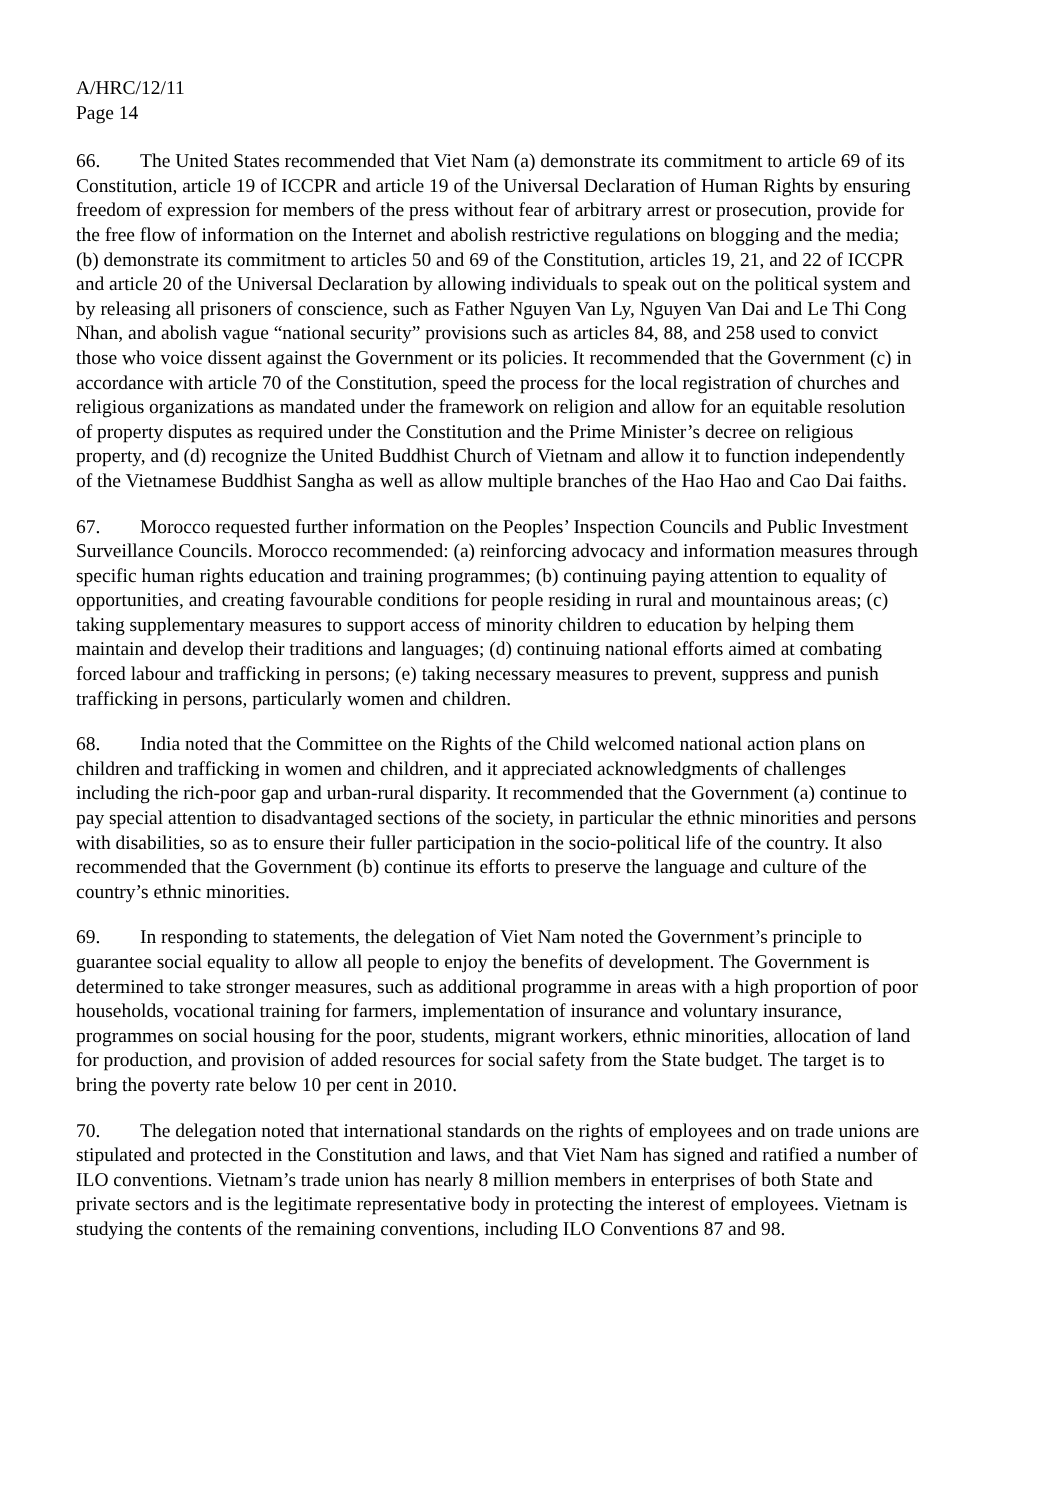A/HRC/12/11
Page 14
66. The United States recommended that Viet Nam (a) demonstrate its commitment to article 69 of its Constitution, article 19 of ICCPR and article 19 of the Universal Declaration of Human Rights by ensuring freedom of expression for members of the press without fear of arbitrary arrest or prosecution, provide for the free flow of information on the Internet and abolish restrictive regulations on blogging and the media; (b) demonstrate its commitment to articles 50 and 69 of the Constitution, articles 19, 21, and 22 of ICCPR and article 20 of the Universal Declaration by allowing individuals to speak out on the political system and by releasing all prisoners of conscience, such as Father Nguyen Van Ly, Nguyen Van Dai and Le Thi Cong Nhan, and abolish vague “national security” provisions such as articles 84, 88, and 258 used to convict those who voice dissent against the Government or its policies. It recommended that the Government (c) in accordance with article 70 of the Constitution, speed the process for the local registration of churches and religious organizations as mandated under the framework on religion and allow for an equitable resolution of property disputes as required under the Constitution and the Prime Minister’s decree on religious property, and (d) recognize the United Buddhist Church of Vietnam and allow it to function independently of the Vietnamese Buddhist Sangha as well as allow multiple branches of the Hao Hao and Cao Dai faiths.
67. Morocco requested further information on the Peoples’ Inspection Councils and Public Investment Surveillance Councils. Morocco recommended: (a) reinforcing advocacy and information measures through specific human rights education and training programmes; (b) continuing paying attention to equality of opportunities, and creating favourable conditions for people residing in rural and mountainous areas; (c) taking supplementary measures to support access of minority children to education by helping them maintain and develop their traditions and languages; (d) continuing national efforts aimed at combating forced labour and trafficking in persons; (e) taking necessary measures to prevent, suppress and punish trafficking in persons, particularly women and children.
68. India noted that the Committee on the Rights of the Child welcomed national action plans on children and trafficking in women and children, and it appreciated acknowledgments of challenges including the rich-poor gap and urban-rural disparity. It recommended that the Government (a) continue to pay special attention to disadvantaged sections of the society, in particular the ethnic minorities and persons with disabilities, so as to ensure their fuller participation in the socio-political life of the country. It also recommended that the Government (b) continue its efforts to preserve the language and culture of the country’s ethnic minorities.
69. In responding to statements, the delegation of Viet Nam noted the Government’s principle to guarantee social equality to allow all people to enjoy the benefits of development. The Government is determined to take stronger measures, such as additional programme in areas with a high proportion of poor households, vocational training for farmers, implementation of insurance and voluntary insurance, programmes on social housing for the poor, students, migrant workers, ethnic minorities, allocation of land for production, and provision of added resources for social safety from the State budget. The target is to bring the poverty rate below 10 per cent in 2010.
70. The delegation noted that international standards on the rights of employees and on trade unions are stipulated and protected in the Constitution and laws, and that Viet Nam has signed and ratified a number of ILO conventions. Vietnam’s trade union has nearly 8 million members in enterprises of both State and private sectors and is the legitimate representative body in protecting the interest of employees. Vietnam is studying the contents of the remaining conventions, including ILO Conventions 87 and 98.